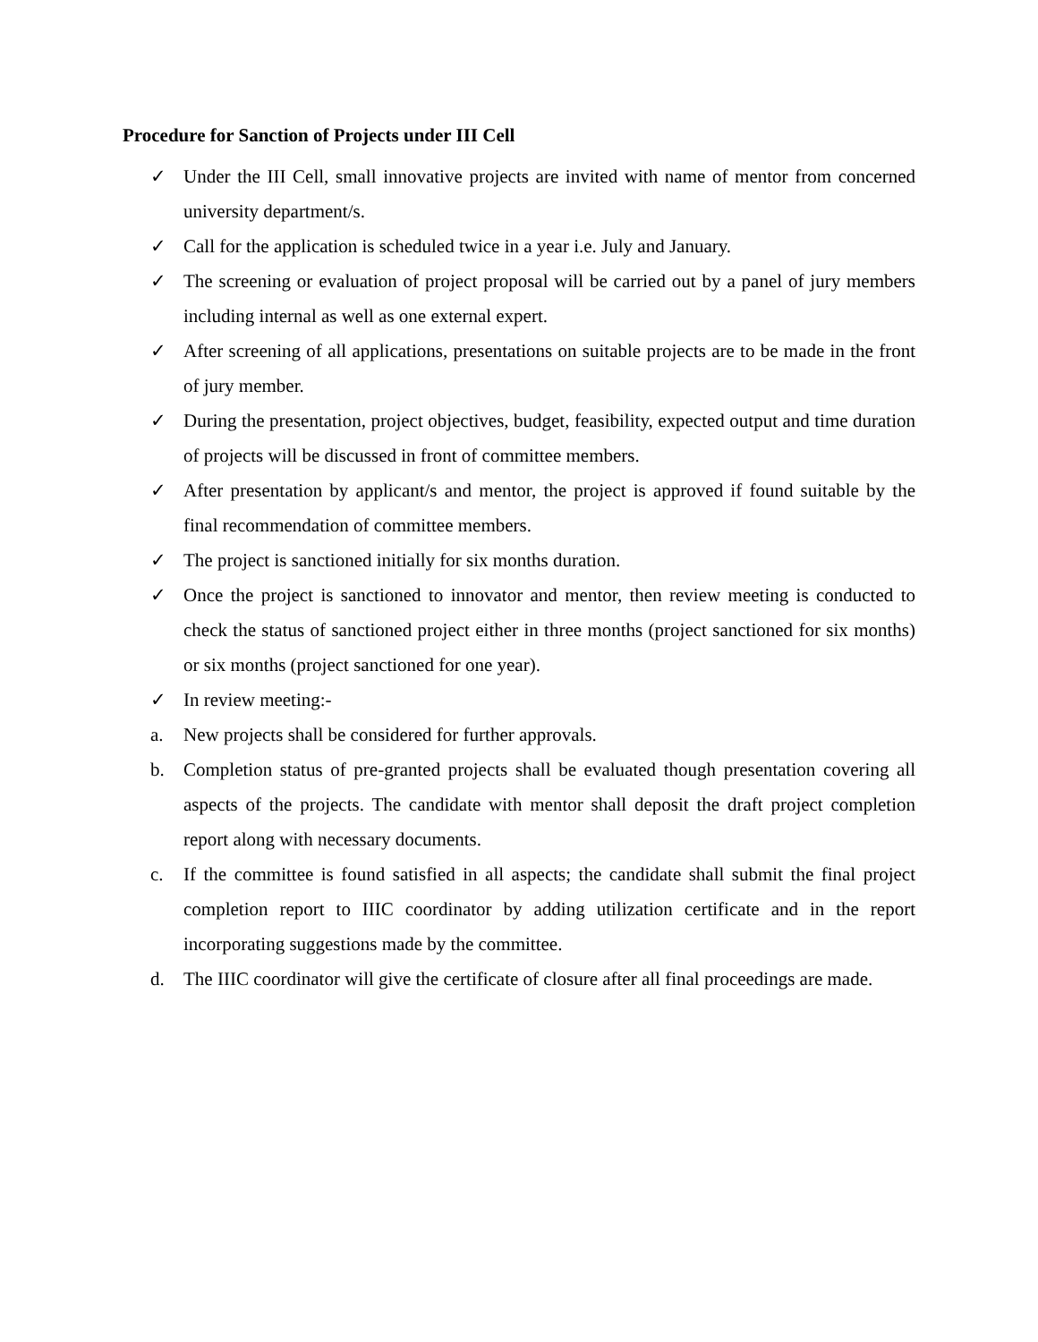Procedure for Sanction of Projects under III Cell
✓ Under the III Cell, small innovative projects are invited with name of mentor from concerned university department/s.
✓ Call for the application is scheduled twice in a year i.e. July and January.
✓ The screening or evaluation of project proposal will be carried out by a panel of jury members including internal as well as one external expert.
✓ After screening of all applications, presentations on suitable projects are to be made in the front of jury member.
✓ During the presentation, project objectives, budget, feasibility, expected output and time duration of projects will be discussed in front of committee members.
✓ After presentation by applicant/s and mentor, the project is approved if found suitable by the final recommendation of committee members.
✓ The project is sanctioned initially for six months duration.
✓ Once the project is sanctioned to innovator and mentor, then review meeting is conducted to check the status of sanctioned project either in three months (project sanctioned for six months) or six months (project sanctioned for one year).
✓ In review meeting:-
a. New projects shall be considered for further approvals.
b. Completion status of pre-granted projects shall be evaluated though presentation covering all aspects of the projects. The candidate with mentor shall deposit the draft project completion report along with necessary documents.
c. If the committee is found satisfied in all aspects; the candidate shall submit the final project completion report to IIIC coordinator by adding utilization certificate and in the report incorporating suggestions made by the committee.
d. The IIIC coordinator will give the certificate of closure after all final proceedings are made.